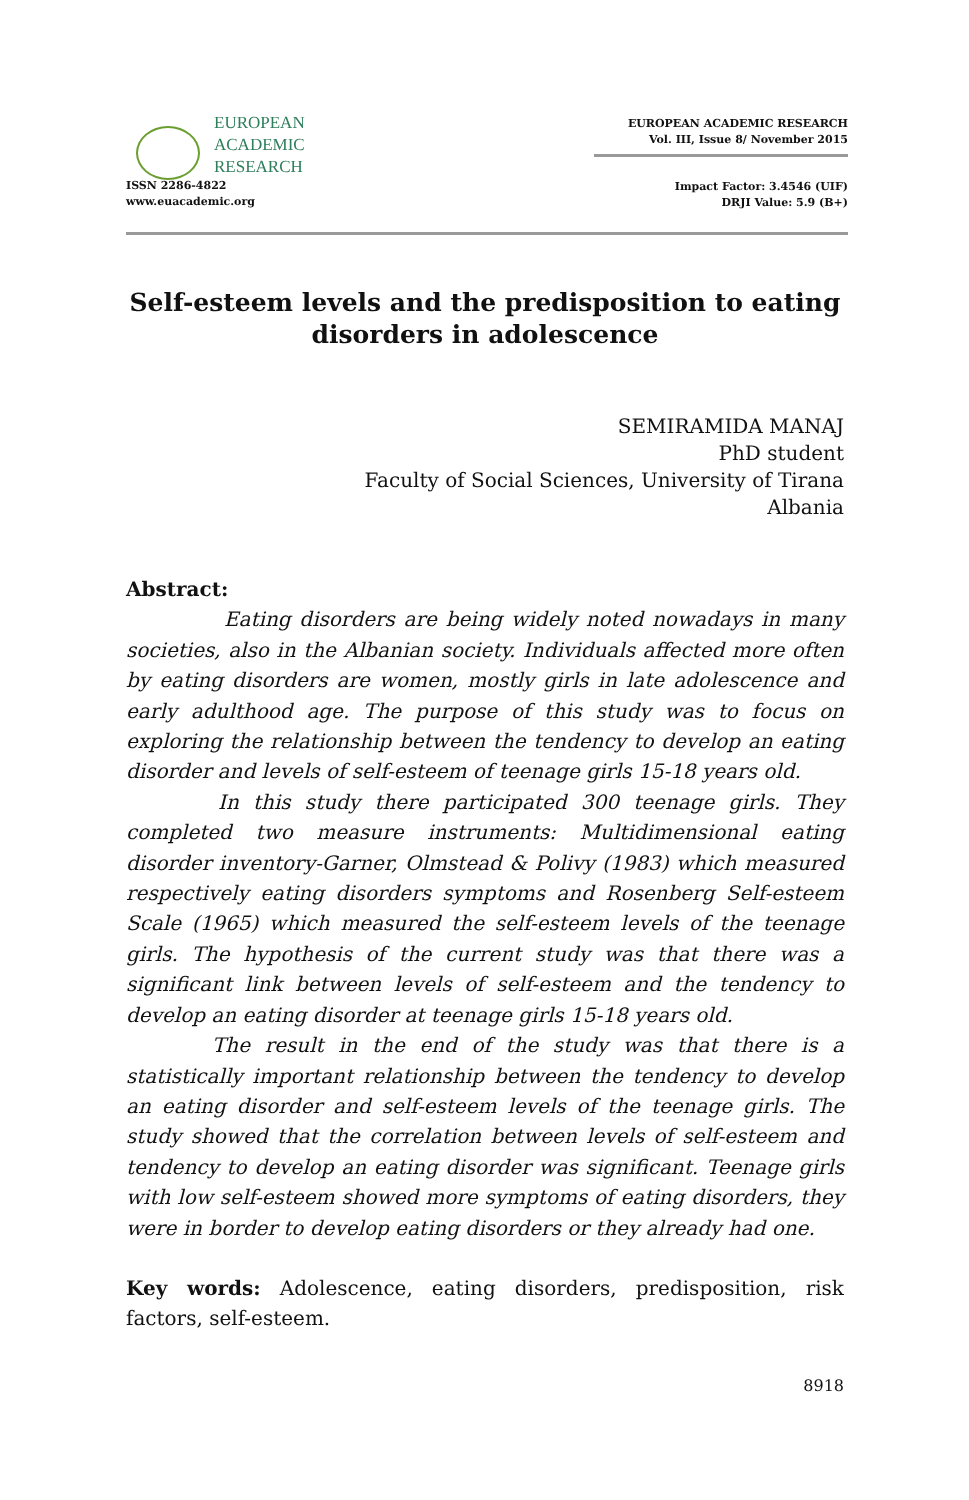EUROPEAN
ACADEMIC
RESEARCH
ISSN 2286-4822
www.euacademic.org
EUROPEAN ACADEMIC RESEARCH
Vol. III, Issue 8/ November 2015
Impact Factor: 3.4546 (UIF)
DRJI Value: 5.9 (B+)
Self-esteem levels and the predisposition to eating disorders in adolescence
SEMIRAMIDA MANAJ
PhD student
Faculty of Social Sciences, University of Tirana
Albania
Abstract:
Eating disorders are being widely noted nowadays in many societies, also in the Albanian society. Individuals affected more often by eating disorders are women, mostly girls in late adolescence and early adulthood age. The purpose of this study was to focus on exploring the relationship between the tendency to develop an eating disorder and levels of self-esteem of teenage girls 15-18 years old.
In this study there participated 300 teenage girls. They completed two measure instruments: Multidimensional eating disorder inventory-Garner, Olmstead & Polivy (1983) which measured respectively eating disorders symptoms and Rosenberg Self-esteem Scale (1965) which measured the self-esteem levels of the teenage girls. The hypothesis of the current study was that there was a significant link between levels of self-esteem and the tendency to develop an eating disorder at teenage girls 15-18 years old.
The result in the end of the study was that there is a statistically important relationship between the tendency to develop an eating disorder and self-esteem levels of the teenage girls. The study showed that the correlation between levels of self-esteem and tendency to develop an eating disorder was significant. Teenage girls with low self-esteem showed more symptoms of eating disorders, they were in border to develop eating disorders or they already had one.
Key words: Adolescence, eating disorders, predisposition, risk factors, self-esteem.
8918